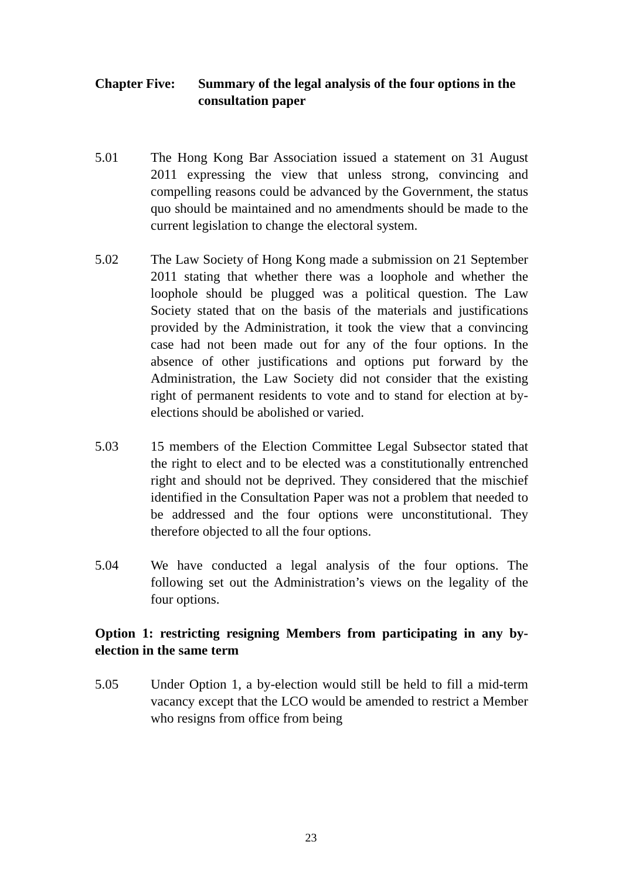Chapter Five:
Summary of the legal analysis of the four options in the consultation paper
5.01 The Hong Kong Bar Association issued a statement on 31 August 2011 expressing the view that unless strong, convincing and compelling reasons could be advanced by the Government, the status quo should be maintained and no amendments should be made to the current legislation to change the electoral system.
5.02 The Law Society of Hong Kong made a submission on 21 September 2011 stating that whether there was a loophole and whether the loophole should be plugged was a political question. The Law Society stated that on the basis of the materials and justifications provided by the Administration, it took the view that a convincing case had not been made out for any of the four options. In the absence of other justifications and options put forward by the Administration, the Law Society did not consider that the existing right of permanent residents to vote and to stand for election at by-elections should be abolished or varied.
5.03 15 members of the Election Committee Legal Subsector stated that the right to elect and to be elected was a constitutionally entrenched right and should not be deprived. They considered that the mischief identified in the Consultation Paper was not a problem that needed to be addressed and the four options were unconstitutional. They therefore objected to all the four options.
5.04 We have conducted a legal analysis of the four options. The following set out the Administration’s views on the legality of the four options.
Option 1: restricting resigning Members from participating in any by-election in the same term
5.05 Under Option 1, a by-election would still be held to fill a mid-term vacancy except that the LCO would be amended to restrict a Member who resigns from office from being
23